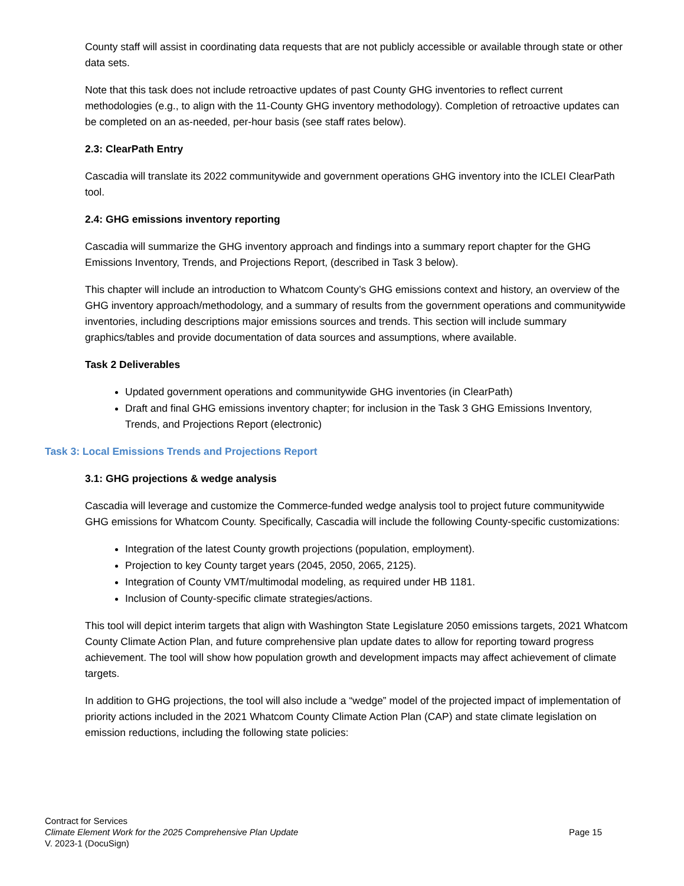County staff will assist in coordinating data requests that are not publicly accessible or available through state or other data sets.
Note that this task does not include retroactive updates of past County GHG inventories to reflect current methodologies (e.g., to align with the 11-County GHG inventory methodology). Completion of retroactive updates can be completed on an as-needed, per-hour basis (see staff rates below).
2.3: ClearPath Entry
Cascadia will translate its 2022 communitywide and government operations GHG inventory into the ICLEI ClearPath tool.
2.4: GHG emissions inventory reporting
Cascadia will summarize the GHG inventory approach and findings into a summary report chapter for the GHG Emissions Inventory, Trends, and Projections Report, (described in Task 3 below).
This chapter will include an introduction to Whatcom County’s GHG emissions context and history, an overview of the GHG inventory approach/methodology, and a summary of results from the government operations and communitywide inventories, including descriptions major emissions sources and trends. This section will include summary graphics/tables and provide documentation of data sources and assumptions, where available.
Task 2 Deliverables
Updated government operations and communitywide GHG inventories (in ClearPath)
Draft and final GHG emissions inventory chapter; for inclusion in the Task 3 GHG Emissions Inventory, Trends, and Projections Report (electronic)
Task 3: Local Emissions Trends and Projections Report
3.1: GHG projections & wedge analysis
Cascadia will leverage and customize the Commerce-funded wedge analysis tool to project future communitywide GHG emissions for Whatcom County. Specifically, Cascadia will include the following County-specific customizations:
Integration of the latest County growth projections (population, employment).
Projection to key County target years (2045, 2050, 2065, 2125).
Integration of County VMT/multimodal modeling, as required under HB 1181.
Inclusion of County-specific climate strategies/actions.
This tool will depict interim targets that align with Washington State Legislature 2050 emissions targets, 2021 Whatcom County Climate Action Plan, and future comprehensive plan update dates to allow for reporting toward progress achievement. The tool will show how population growth and development impacts may affect achievement of climate targets.
In addition to GHG projections, the tool will also include a “wedge” model of the projected impact of implementation of priority actions included in the 2021 Whatcom County Climate Action Plan (CAP) and state climate legislation on emission reductions, including the following state policies:
Contract for Services
Climate Element Work for the 2025 Comprehensive Plan Update
Page 15
V. 2023-1 (DocuSign)